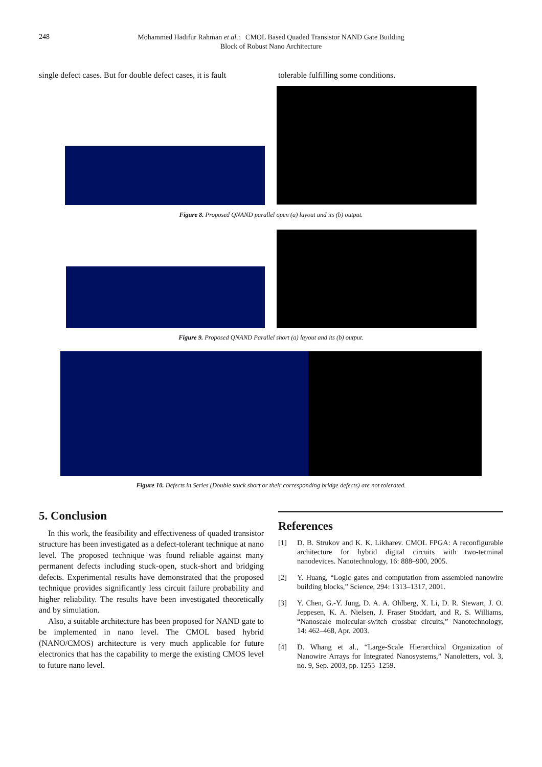248
Mohammed Hadifur Rahman et al.: CMOL Based Quaded Transistor NAND Gate Building
Block of Robust Nano Architecture
single defect cases. But for double defect cases, it is fault tolerable fulfilling some conditions.
Figure 8. Proposed QNAND parallel open (a) layout and its (b) output.
Figure 9. Proposed QNAND Parallel short (a) layout and its (b) output.
Figure 10. Defects in Series (Double stuck short or their corresponding bridge defects) are not tolerated.
5. Conclusion
In this work, the feasibility and effectiveness of quaded transistor structure has been investigated as a defect-tolerant technique at nano level. The proposed technique was found reliable against many permanent defects including stuck-open, stuck-short and bridging defects. Experimental results have demonstrated that the proposed technique provides significantly less circuit failure probability and higher reliability. The results have been investigated theoretically and by simulation.
Also, a suitable architecture has been proposed for NAND gate to be implemented in nano level. The CMOL based hybrid (NANO/CMOS) architecture is very much applicable for future electronics that has the capability to merge the existing CMOS level to future nano level.
References
[1] D. B. Strukov and K. K. Likharev. CMOL FPGA: A reconfigurable architecture for hybrid digital circuits with two-terminal nanodevices. Nanotechnology, 16: 888–900, 2005.
[2] Y. Huang, “Logic gates and computation from assembled nanowire building blocks,” Science, 294: 1313–1317, 2001.
[3] Y. Chen, G.-Y. Jung, D. A. A. Ohlberg, X. Li, D. R. Stewart, J. O. Jeppesen, K. A. Nielsen, J. Fraser Stoddart, and R. S. Williams, “Nanoscale molecular-switch crossbar circuits,” Nanotechnology, 14: 462–468, Apr. 2003.
[4] D. Whang et al., “Large-Scale Hierarchical Organization of Nanowire Arrays for Integrated Nanosystems,” Nanoletters, vol. 3, no. 9, Sep. 2003, pp. 1255–1259.